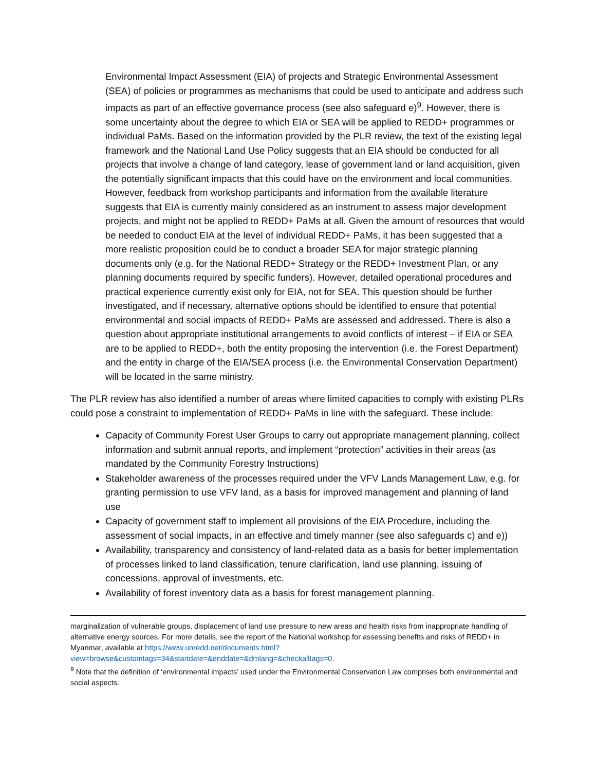Environmental Impact Assessment (EIA) of projects and Strategic Environmental Assessment (SEA) of policies or programmes as mechanisms that could be used to anticipate and address such impacts as part of an effective governance process (see also safeguard e)<sup>9</sup>. However, there is some uncertainty about the degree to which EIA or SEA will be applied to REDD+ programmes or individual PaMs. Based on the information provided by the PLR review, the text of the existing legal framework and the National Land Use Policy suggests that an EIA should be conducted for all projects that involve a change of land category, lease of government land or land acquisition, given the potentially significant impacts that this could have on the environment and local communities. However, feedback from workshop participants and information from the available literature suggests that EIA is currently mainly considered as an instrument to assess major development projects, and might not be applied to REDD+ PaMs at all. Given the amount of resources that would be needed to conduct EIA at the level of individual REDD+ PaMs, it has been suggested that a more realistic proposition could be to conduct a broader SEA for major strategic planning documents only (e.g. for the National REDD+ Strategy or the REDD+ Investment Plan, or any planning documents required by specific funders). However, detailed operational procedures and practical experience currently exist only for EIA, not for SEA. This question should be further investigated, and if necessary, alternative options should be identified to ensure that potential environmental and social impacts of REDD+ PaMs are assessed and addressed. There is also a question about appropriate institutional arrangements to avoid conflicts of interest – if EIA or SEA are to be applied to REDD+, both the entity proposing the intervention (i.e. the Forest Department) and the entity in charge of the EIA/SEA process (i.e. the Environmental Conservation Department) will be located in the same ministry.
The PLR review has also identified a number of areas where limited capacities to comply with existing PLRs could pose a constraint to implementation of REDD+ PaMs in line with the safeguard. These include:
Capacity of Community Forest User Groups to carry out appropriate management planning, collect information and submit annual reports, and implement “protection” activities in their areas (as mandated by the Community Forestry Instructions)
Stakeholder awareness of the processes required under the VFV Lands Management Law, e.g. for granting permission to use VFV land, as a basis for improved management and planning of land use
Capacity of government staff to implement all provisions of the EIA Procedure, including the assessment of social impacts, in an effective and timely manner (see also safeguards c) and e))
Availability, transparency and consistency of land-related data as a basis for better implementation of processes linked to land classification, tenure clarification, land use planning, issuing of concessions, approval of investments, etc.
Availability of forest inventory data as a basis for forest management planning.
marginalization of vulnerable groups, displacement of land use pressure to new areas and health risks from inappropriate handling of alternative energy sources. For more details, see the report of the National workshop for assessing benefits and risks of REDD+ in Myanmar, available at https://www.unredd.net/documents.html?view=browse&customtags=34&startdate=&enddate=&dmlang=&checkalltags=0.
<sup>9</sup> Note that the definition of ‘environmental impacts’ used under the Environmental Conservation Law comprises both environmental and social aspects.